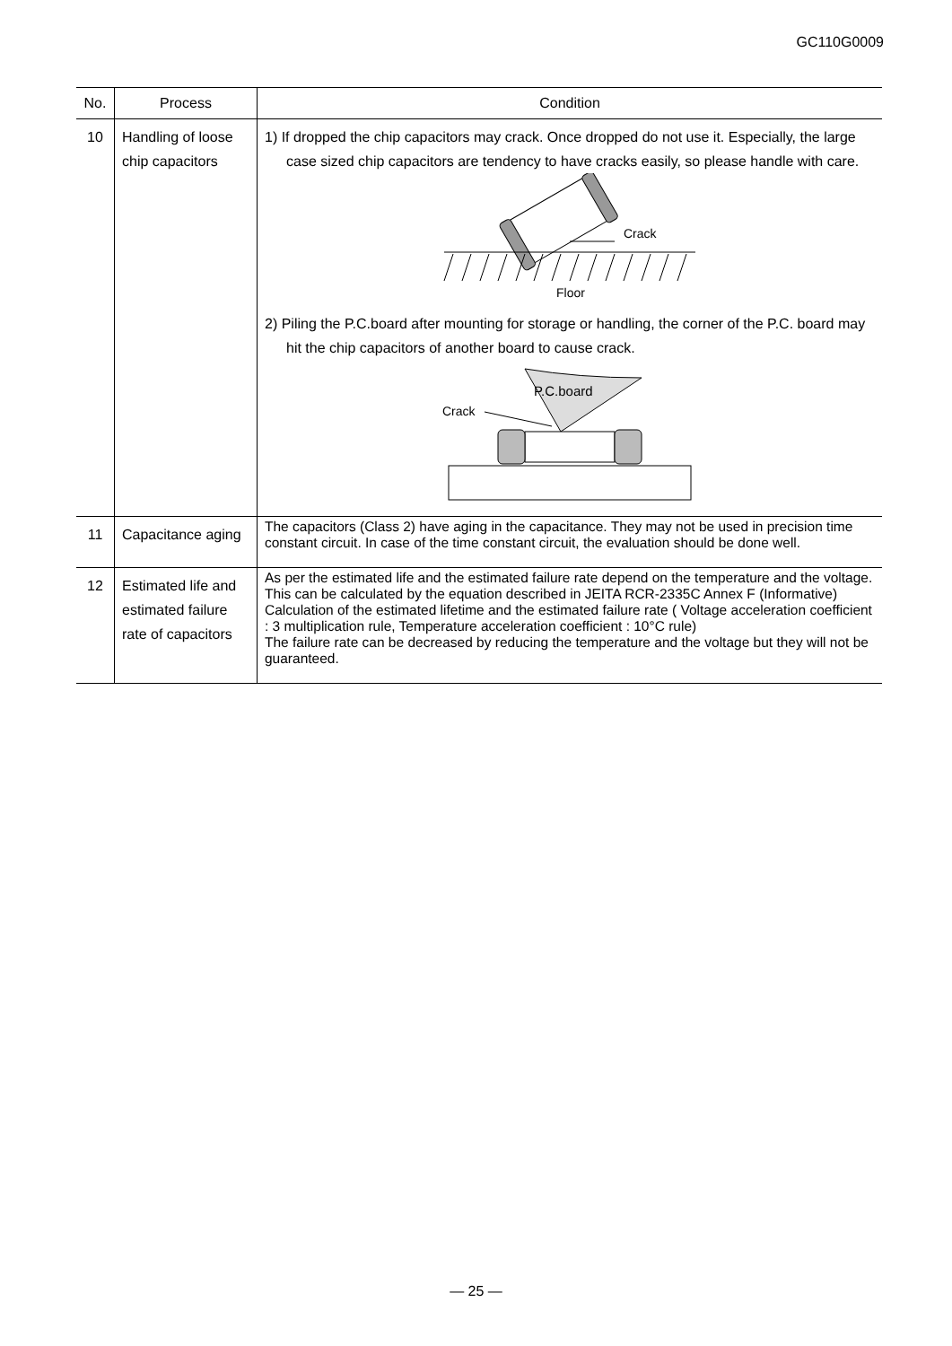GC110G0009
| No. | Process | Condition |
| --- | --- | --- |
| 10 | Handling of loose chip capacitors | 1) If dropped the chip capacitors may crack. Once dropped do not use it. Especially, the large case sized chip capacitors are tendency to have cracks easily, so please handle with care. Crack Floor 2) Piling the P.C.board after mounting for storage or handling, the corner of the P.C. board may hit the chip capacitors of another board to cause crack. P.C.board Crack |
| 11 | Capacitance aging | The capacitors (Class 2) have aging in the capacitance. They may not be used in precision time constant circuit. In case of the time constant circuit, the evaluation should be done well. |
| 12 | Estimated life and estimated failure rate of capacitors | As per the estimated life and the estimated failure rate depend on the temperature and the voltage. This can be calculated by the equation described in JEITA RCR-2335C Annex F (Informative) Calculation of the estimated lifetime and the estimated failure rate ( Voltage acceleration coefficient : 3 multiplication rule, Temperature acceleration coefficient : 10°C rule) The failure rate can be decreased by reducing the temperature and the voltage but they will not be guaranteed. |
— 25 —